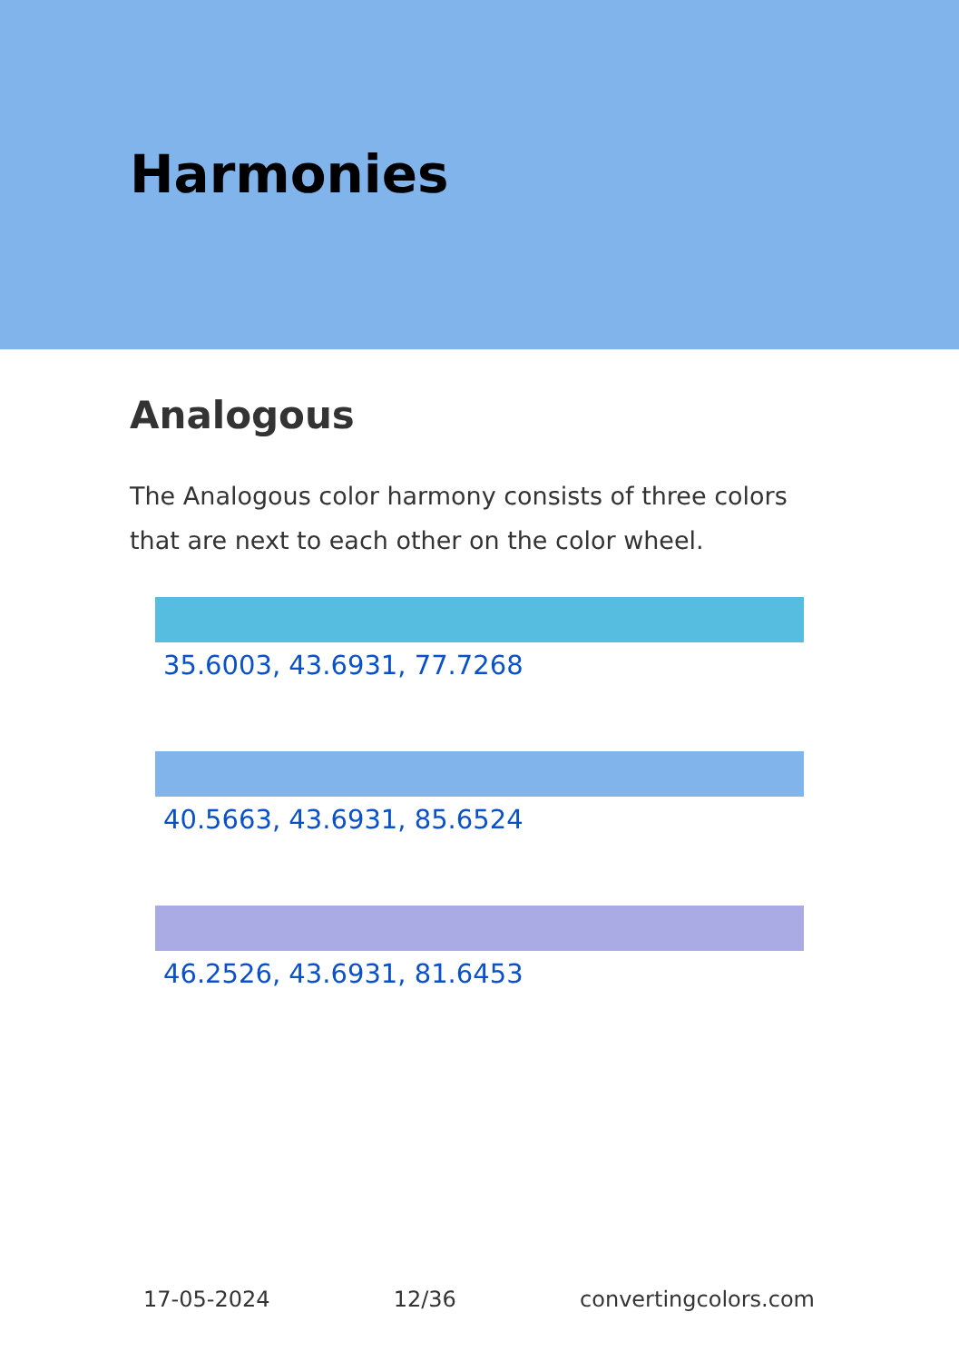Harmonies
Analogous
The Analogous color harmony consists of three colors that are next to each other on the color wheel.
35.6003, 43.6931, 77.7268
40.5663, 43.6931, 85.6524
46.2526, 43.6931, 81.6453
17-05-2024 12/36 convertingcolors.com